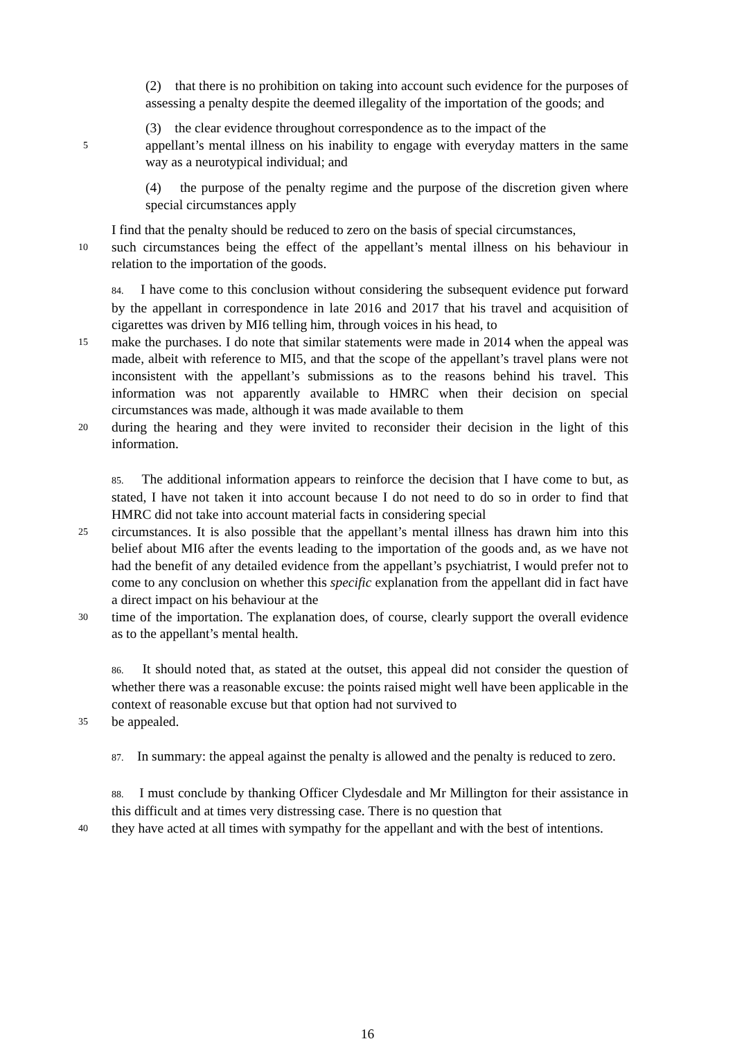(2) that there is no prohibition on taking into account such evidence for the purposes of assessing a penalty despite the deemed illegality of the importation of the goods; and
(3) the clear evidence throughout correspondence as to the impact of the
5 appellant’s mental illness on his inability to engage with everyday matters in the same way as a neurotypical individual; and
(4) the purpose of the penalty regime and the purpose of the discretion given where special circumstances apply
I find that the penalty should be reduced to zero on the basis of special circumstances,
10 such circumstances being the effect of the appellant’s mental illness on his behaviour in relation to the importation of the goods.
84. I have come to this conclusion without considering the subsequent evidence put forward by the appellant in correspondence in late 2016 and 2017 that his travel and acquisition of cigarettes was driven by MI6 telling him, through voices in his head, to
15 make the purchases. I do note that similar statements were made in 2014 when the appeal was made, albeit with reference to MI5, and that the scope of the appellant’s travel plans were not inconsistent with the appellant’s submissions as to the reasons behind his travel. This information was not apparently available to HMRC when their decision on special circumstances was made, although it was made available to them
20 during the hearing and they were invited to reconsider their decision in the light of this information.
85. The additional information appears to reinforce the decision that I have come to but, as stated, I have not taken it into account because I do not need to do so in order to find that HMRC did not take into account material facts in considering special
25 circumstances. It is also possible that the appellant’s mental illness has drawn him into this belief about MI6 after the events leading to the importation of the goods and, as we have not had the benefit of any detailed evidence from the appellant’s psychiatrist, I would prefer not to come to any conclusion on whether this specific explanation from the appellant did in fact have a direct impact on his behaviour at the
30 time of the importation. The explanation does, of course, clearly support the overall evidence as to the appellant’s mental health.
86. It should noted that, as stated at the outset, this appeal did not consider the question of whether there was a reasonable excuse: the points raised might well have been applicable in the context of reasonable excuse but that option had not survived to
35 be appealed.
87. In summary: the appeal against the penalty is allowed and the penalty is reduced to zero.
88. I must conclude by thanking Officer Clydesdale and Mr Millington for their assistance in this difficult and at times very distressing case. There is no question that
40 they have acted at all times with sympathy for the appellant and with the best of intentions.
16